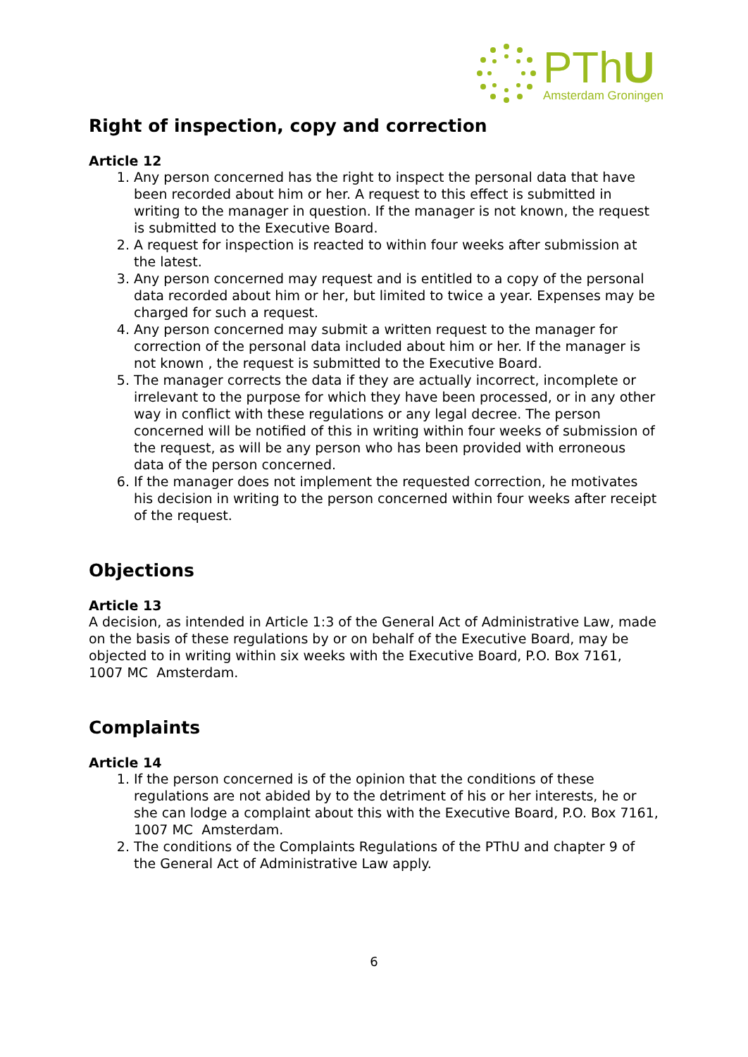PThU
Amsterdam Groningen
Right of inspection, copy and correction
Article 12
1. Any person concerned has the right to inspect the personal data that have been recorded about him or her. A request to this effect is submitted in writing to the manager in question. If the manager is not known, the request is submitted to the Executive Board.
2. A request for inspection is reacted to within four weeks after submission at the latest.
3. Any person concerned may request and is entitled to a copy of the personal data recorded about him or her, but limited to twice a year. Expenses may be charged for such a request.
4. Any person concerned may submit a written request to the manager for correction of the personal data included about him or her. If the manager is not known , the request is submitted to the Executive Board.
5. The manager corrects the data if they are actually incorrect, incomplete or irrelevant to the purpose for which they have been processed, or in any other way in conflict with these regulations or any legal decree. The person concerned will be notified of this in writing within four weeks of submission of the request, as will be any person who has been provided with erroneous data of the person concerned.
6. If the manager does not implement the requested correction, he motivates his decision in writing to the person concerned within four weeks after receipt of the request.
Objections
Article 13
A decision, as intended in Article 1:3 of the General Act of Administrative Law, made on the basis of these regulations by or on behalf of the Executive Board, may be objected to in writing within six weeks with the Executive Board, P.O. Box 7161, 1007 MC Amsterdam.
Complaints
Article 14
1. If the person concerned is of the opinion that the conditions of these regulations are not abided by to the detriment of his or her interests, he or she can lodge a complaint about this with the Executive Board, P.O. Box 7161, 1007 MC Amsterdam.
2. The conditions of the Complaints Regulations of the PThU and chapter 9 of the General Act of Administrative Law apply.
6